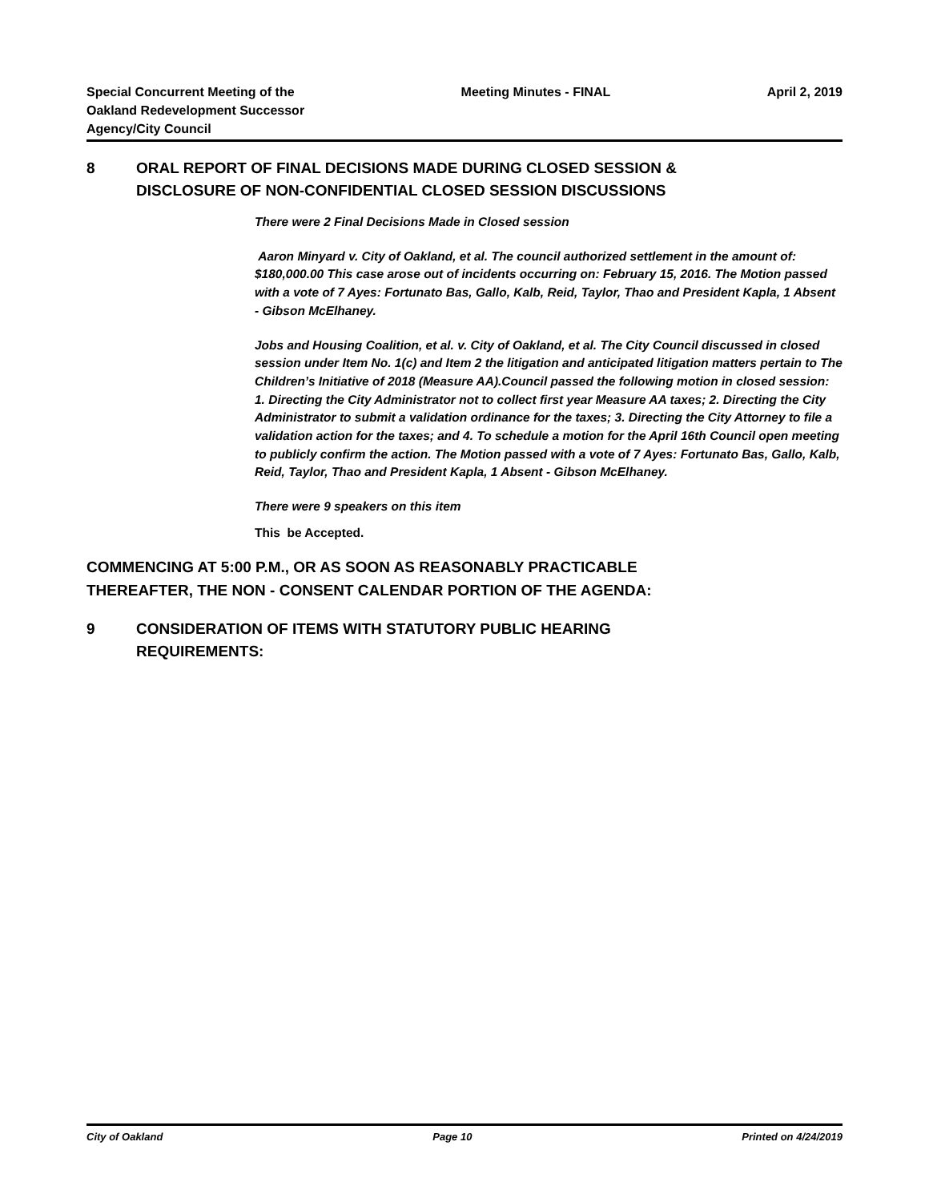Special Concurrent Meeting of the
Oakland Redevelopment Successor
Agency/City Council
Meeting Minutes - FINAL April 2, 2019
8 ORAL REPORT OF FINAL DECISIONS MADE DURING CLOSED SESSION &
DISCLOSURE OF NON-CONFIDENTIAL CLOSED SESSION DISCUSSIONS
There were 2 Final Decisions Made in Closed session
Aaron Minyard v. City of Oakland, et al. The council authorized settlement in the amount of: $180,000.00 This case arose out of incidents occurring on: February 15, 2016. The Motion passed with a vote of 7 Ayes: Fortunato Bas, Gallo, Kalb, Reid, Taylor, Thao and President Kapla, 1 Absent - Gibson McElhaney.
Jobs and Housing Coalition, et al. v. City of Oakland, et al. The City Council discussed in closed session under Item No. 1(c) and Item 2 the litigation and anticipated litigation matters pertain to The Children’s Initiative of 2018 (Measure AA).Council passed the following motion in closed session: 1. Directing the City Administrator not to collect first year Measure AA taxes; 2. Directing the City Administrator to submit a validation ordinance for the taxes; 3. Directing the City Attorney to file a validation action for the taxes; and 4. To schedule a motion for the April 16th Council open meeting to publicly confirm the action. The Motion passed with a vote of 7 Ayes: Fortunato Bas, Gallo, Kalb, Reid, Taylor, Thao and President Kapla, 1 Absent - Gibson McElhaney.
There were 9 speakers on this item
This be Accepted.
COMMENCING AT 5:00 P.M., OR AS SOON AS REASONABLY PRACTICABLE
THEREAFTER, THE NON - CONSENT CALENDAR PORTION OF THE AGENDA:
9 CONSIDERATION OF ITEMS WITH STATUTORY PUBLIC HEARING
REQUIREMENTS:
City of Oakland Page 10 Printed on 4/24/2019